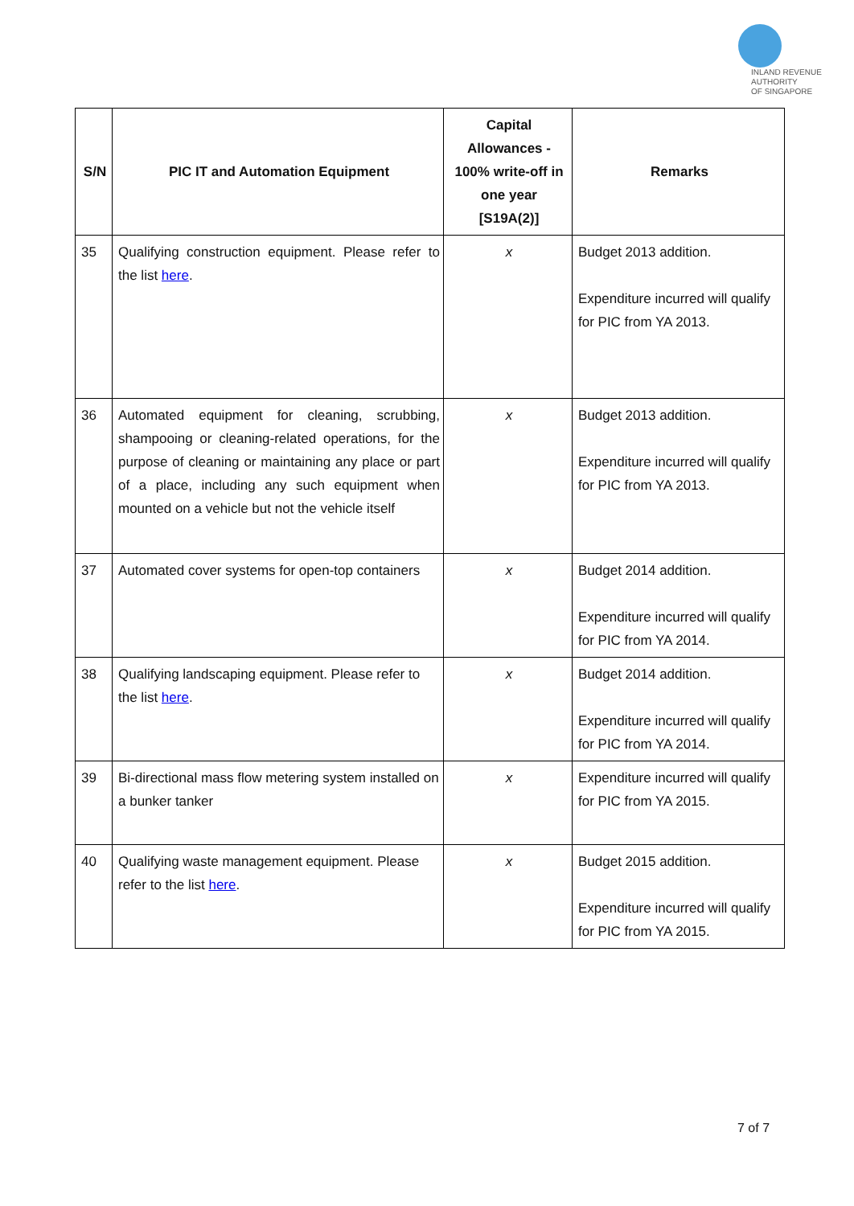INLAND REVENUE
AUTHORITY
OF SINGAPORE
| S/N | PIC IT and Automation Equipment | Capital Allowances - 100% write-off in one year [S19A(2)] | Remarks |
| --- | --- | --- | --- |
| 35 | Qualifying construction equipment. Please refer to the list here . | x | Budget 2013 addition. Expenditure incurred will qualify for PIC from YA 2013. |
| 36 | Automated equipment for cleaning, scrubbing, shampooing or cleaning-related operations, for the purpose of cleaning or maintaining any place or part of a place, including any such equipment when mounted on a vehicle but not the vehicle itself | x | Budget 2013 addition. Expenditure incurred will qualify for PIC from YA 2013. |
| 37 | Automated cover systems for open-top containers | x | Budget 2014 addition. Expenditure incurred will qualify for PIC from YA 2014. |
| 38 | Qualifying landscaping equipment. Please refer to the list here . | x | Budget 2014 addition. Expenditure incurred will qualify for PIC from YA 2014. |
| 39 | Bi-directional mass flow metering system installed on a bunker tanker | x | Expenditure incurred will qualify for PIC from YA 2015. |
| 40 | Qualifying waste management equipment. Please refer to the list here . | x | Budget 2015 addition. Expenditure incurred will qualify for PIC from YA 2015. |
7 of 7